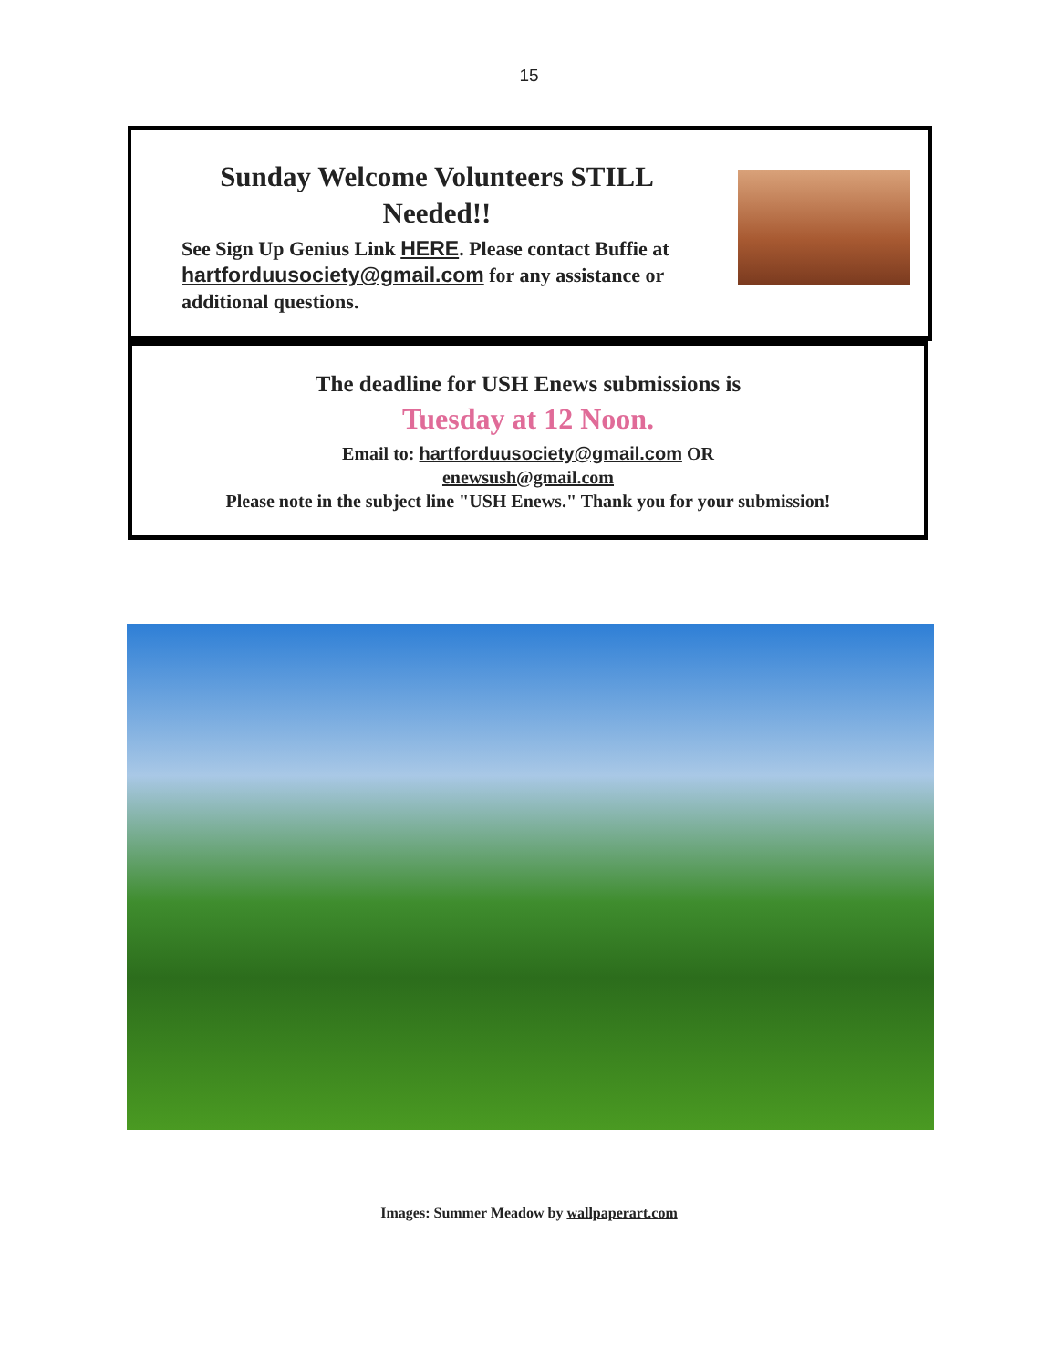15
Sunday Welcome Volunteers STILL Needed!!
See Sign Up Genius Link HERE. Please contact Buffie at hartforduusociety@gmail.com for any assistance or additional questions.
The deadline for USH Enews submissions is
Tuesday at 12 Noon.
Email to: hartforduusociety@gmail.com OR
enewsush@gmail.com
Please note in the subject line "USH Enews." Thank you for your submission!
Images: Summer Meadow by wallpaperart.com